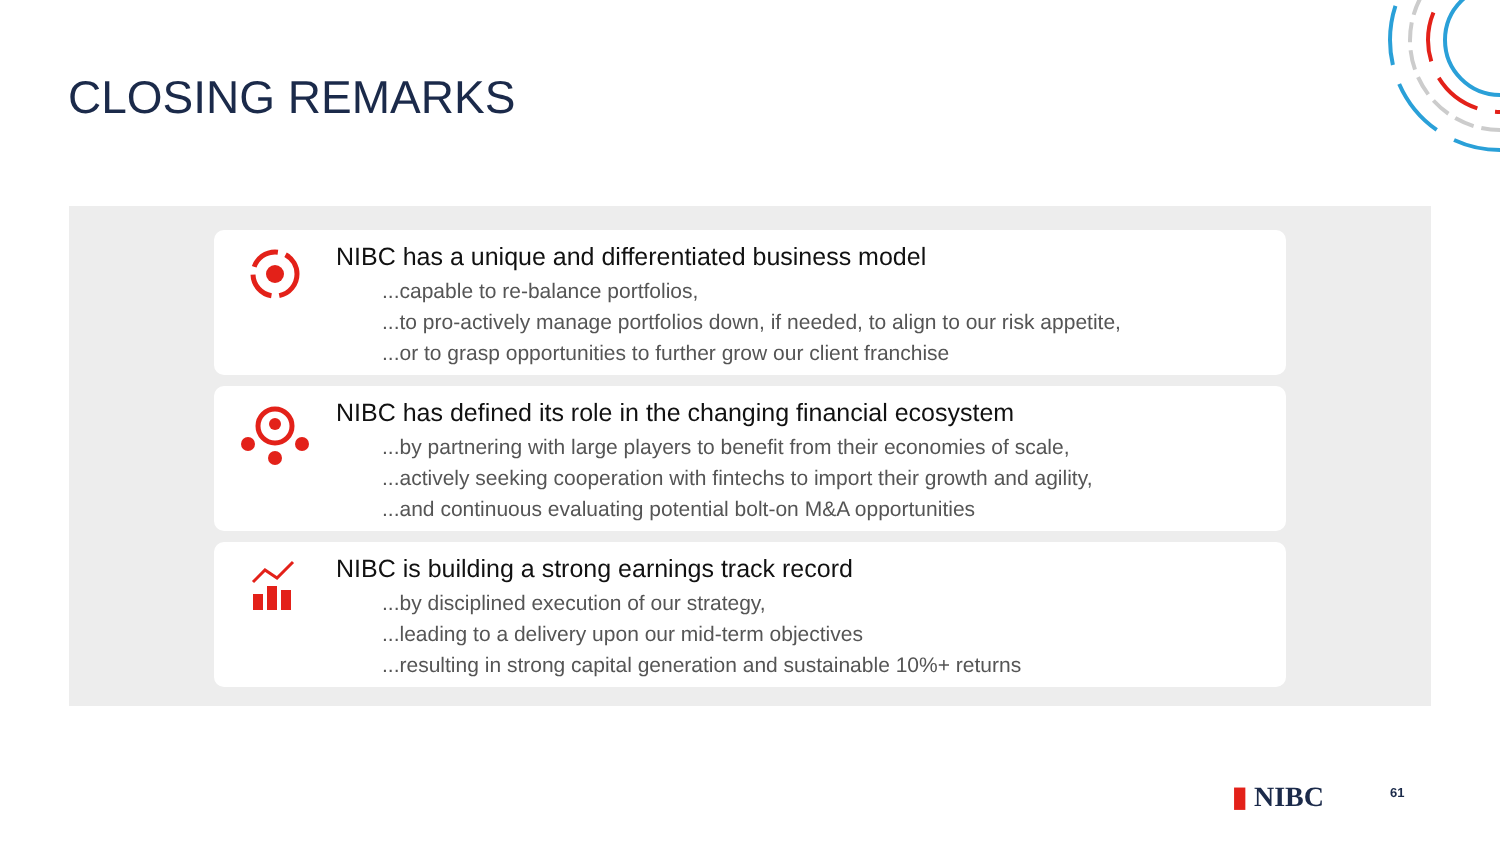CLOSING REMARKS
NIBC has a unique and differentiated business model
...capable to re-balance portfolios,
...to pro-actively manage portfolios down, if needed, to align to our risk appetite,
...or to grasp opportunities to further grow our client franchise
NIBC has defined its role in the changing financial ecosystem
...by partnering with large players to benefit from their economies of scale,
...actively seeking cooperation with fintechs to import their growth and agility,
...and continuous evaluating potential bolt-on M&A opportunities
NIBC is building a strong earnings track record
...by disciplined execution of our strategy,
...leading to a delivery upon our mid-term objectives
...resulting in strong capital generation and sustainable 10%+ returns
▮ NIBC 61